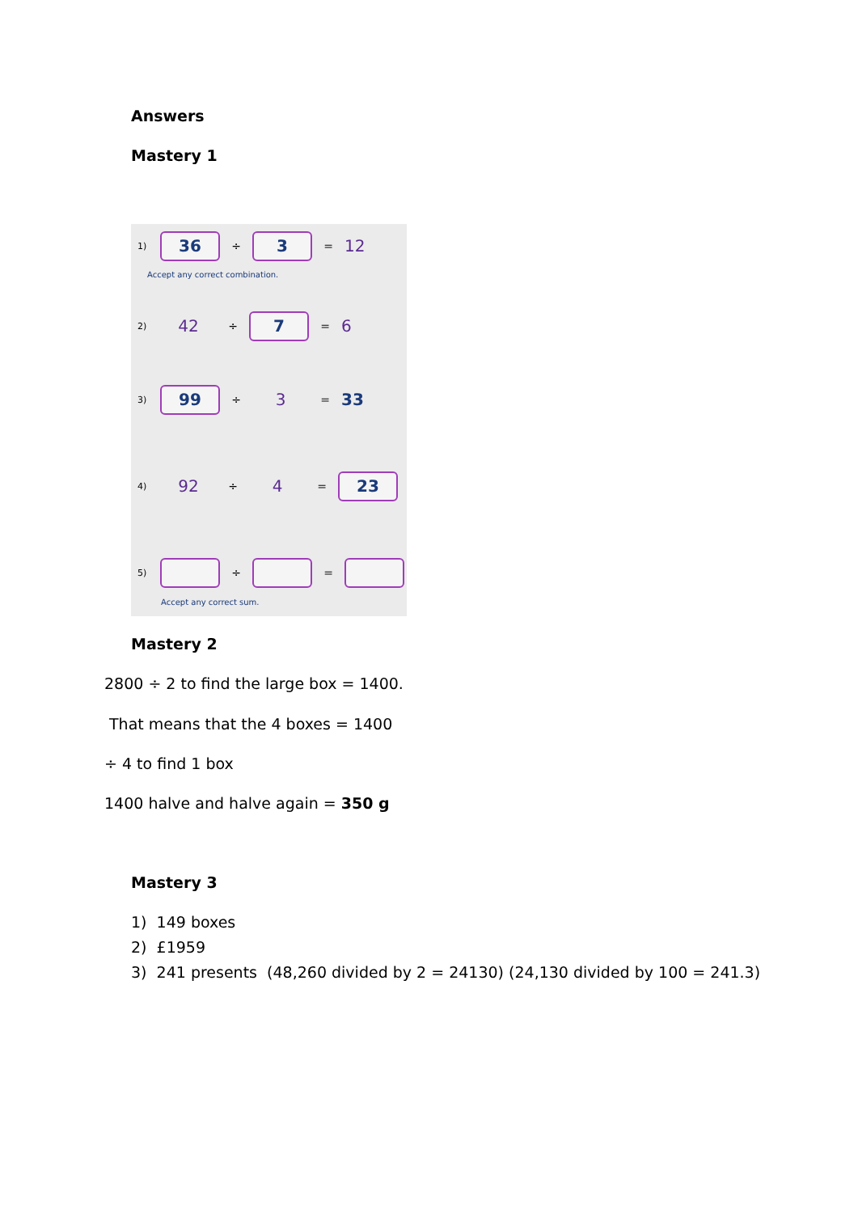Answers
Mastery 1
1) 36 ÷ 3 = 12
Accept any correct combination.
2) 42 ÷ 7 = 6
3) 99 ÷ 3 = 33
4) 92 ÷ 4 = 23
5) ÷ =
Accept any correct sum.
Mastery 2
2800 ÷ 2 to find the large box = 1400.
That means that the 4 boxes = 1400
÷ 4 to find 1 box
1400 halve and halve again = 350 g
Mastery 3
1) 149 boxes
2) £1959
3) 241 presents (48,260 divided by 2 = 24130) (24,130 divided by 100 = 241.3)